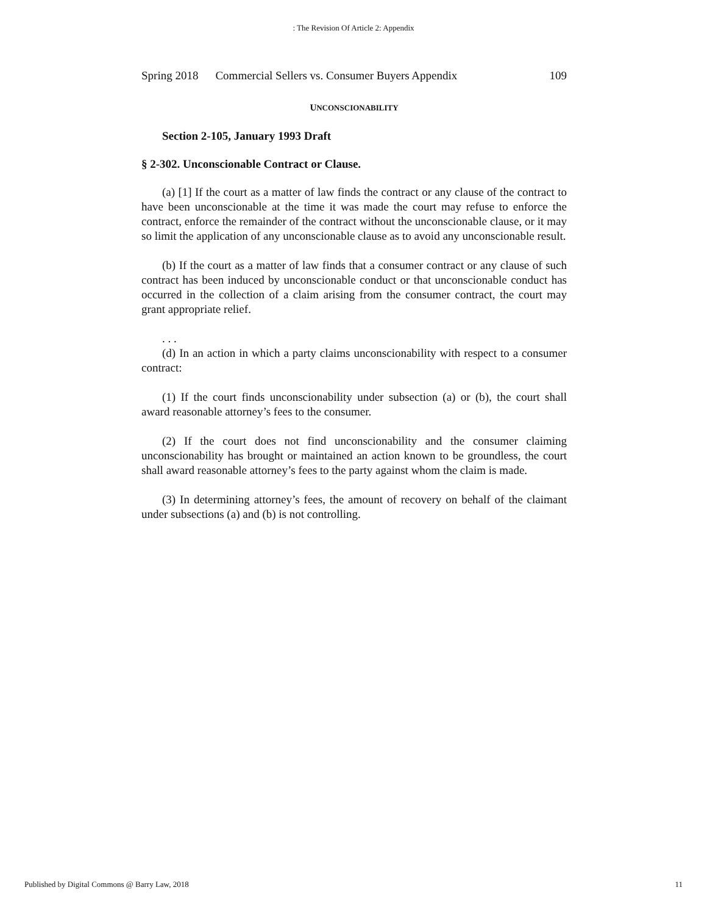: The Revision Of Article 2: Appendix
Spring 2018 Commercial Sellers vs. Consumer Buyers Appendix 109
UNCONSCIONABILITY
Section 2-105, January 1993 Draft
§ 2-302. Unconscionable Contract or Clause.
(a) [1] If the court as a matter of law finds the contract or any clause of the contract to have been unconscionable at the time it was made the court may refuse to enforce the contract, enforce the remainder of the contract without the unconscionable clause, or it may so limit the application of any unconscionable clause as to avoid any unconscionable result.
(b) If the court as a matter of law finds that a consumer contract or any clause of such contract has been induced by unconscionable conduct or that unconscionable conduct has occurred in the collection of a claim arising from the consumer contract, the court may grant appropriate relief.
. . .
(d) In an action in which a party claims unconscionability with respect to a consumer contract:
(1) If the court finds unconscionability under subsection (a) or (b), the court shall award reasonable attorney’s fees to the consumer.
(2) If the court does not find unconscionability and the consumer claiming unconscionability has brought or maintained an action known to be groundless, the court shall award reasonable attorney’s fees to the party against whom the claim is made.
(3) In determining attorney’s fees, the amount of recovery on behalf of the claimant under subsections (a) and (b) is not controlling.
Published by Digital Commons @ Barry Law, 2018 11